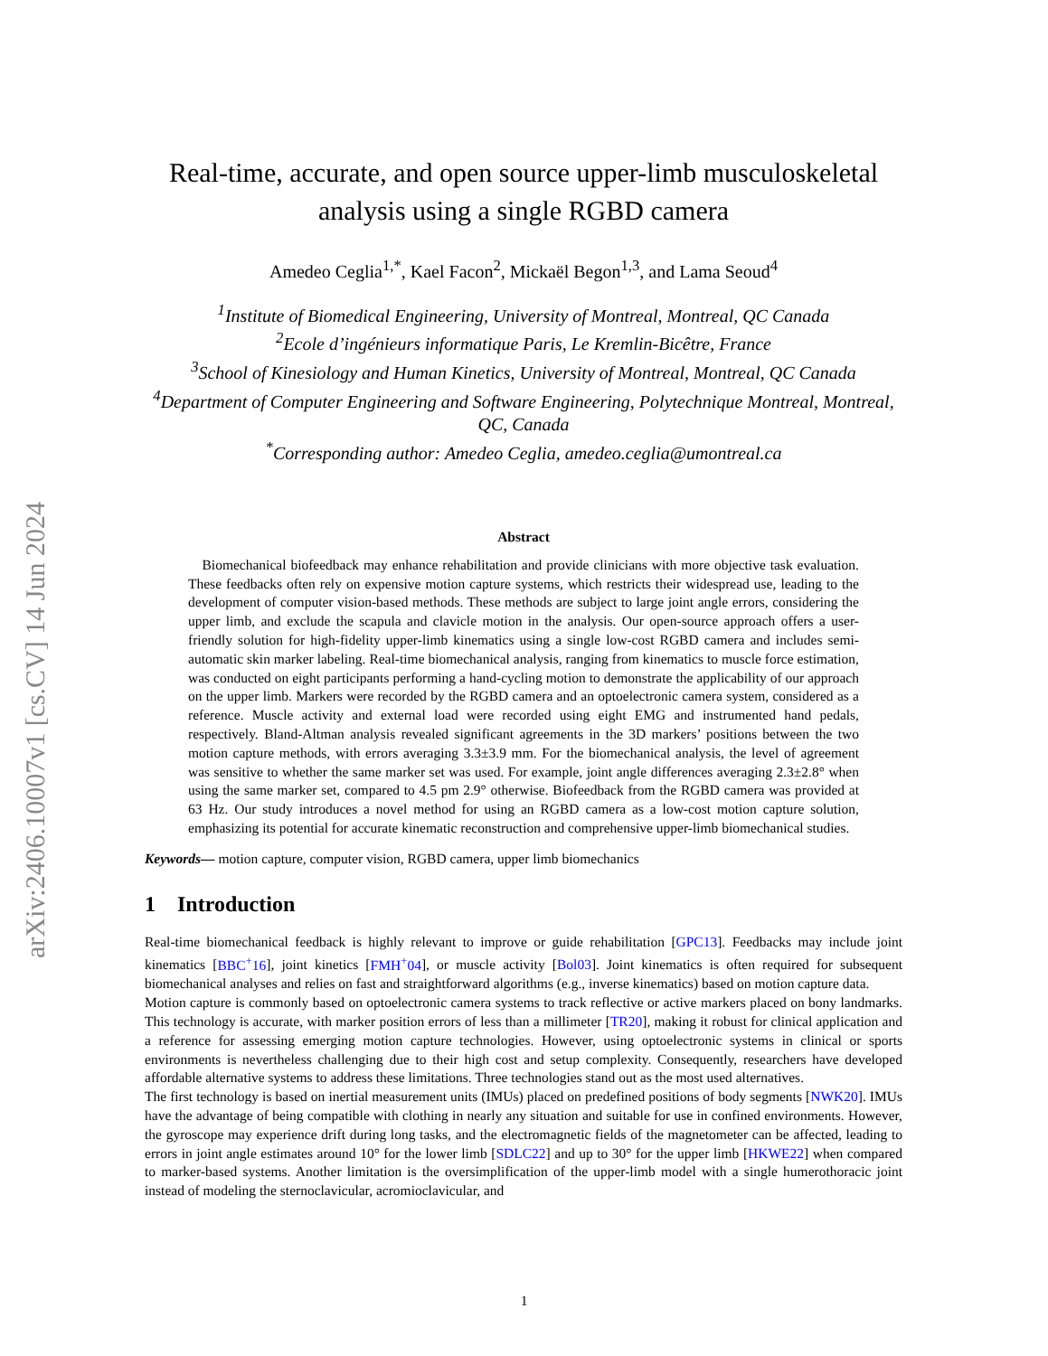arXiv:2406.10007v1 [cs.CV] 14 Jun 2024
Real-time, accurate, and open source upper-limb musculoskeletal analysis using a single RGBD camera
Amedeo Ceglia<sup>1,*</sup>, Kael Facon<sup>2</sup>, Mickaël Begon<sup>1,3</sup>, and Lama Seoud<sup>4</sup>
<sup>1</sup> Institute of Biomedical Engineering, University of Montreal, Montreal, QC Canada
<sup>2</sup> Ecole d’ingénieurs informatique Paris, Le Kremlin-Bicêtre, France
<sup>3</sup> School of Kinesiology and Human Kinetics, University of Montreal, Montreal, QC Canada
<sup>4</sup> Department of Computer Engineering and Software Engineering, Polytechnique Montreal, Montreal, QC, Canada
<sup>*</sup> Corresponding author: Amedeo Ceglia, amedeo.ceglia@umontreal.ca
Abstract
 Biomechanical biofeedback may enhance rehabilitation and provide clinicians with more objective task evaluation. These feedbacks often rely on expensive motion capture systems, which restricts their widespread use, leading to the development of computer vision-based methods. These methods are subject to large joint angle errors, considering the upper limb, and exclude the scapula and clavicle motion in the analysis. Our open-source approach offers a user-friendly solution for high-fidelity upper-limb kinematics using a single low-cost RGBD camera and includes semi-automatic skin marker labeling. Real-time biomechanical analysis, ranging from kinematics to muscle force estimation, was conducted on eight participants performing a hand-cycling motion to demonstrate the applicability of our approach on the upper limb. Markers were recorded by the RGBD camera and an optoelectronic camera system, considered as a reference. Muscle activity and external load were recorded using eight EMG and instrumented hand pedals, respectively. Bland-Altman analysis revealed significant agreements in the 3D markers’ positions between the two motion capture methods, with errors averaging 3.3±3.9 mm. For the biomechanical analysis, the level of agreement was sensitive to whether the same marker set was used. For example, joint angle differences averaging 2.3±2.8° when using the same marker set, compared to 4.5 pm 2.9° otherwise. Biofeedback from the RGBD camera was provided at 63 Hz. Our study introduces a novel method for using an RGBD camera as a low-cost motion capture solution, emphasizing its potential for accurate kinematic reconstruction and comprehensive upper-limb biomechanical studies.
Keywords— motion capture, computer vision, RGBD camera, upper limb biomechanics
1 Introduction
Real-time biomechanical feedback is highly relevant to improve or guide rehabilitation [GPC13]. Feedbacks may include joint kinematics [BBC<sup>+</sup>16], joint kinetics [FMH<sup>+</sup>04], or muscle activity [Bol03]. Joint kinematics is often required for subsequent biomechanical analyses and relies on fast and straightforward algorithms (e.g., inverse kinematics) based on motion capture data.
Motion capture is commonly based on optoelectronic camera systems to track reflective or active markers placed on bony landmarks. This technology is accurate, with marker position errors of less than a millimeter [TR20], making it robust for clinical application and a reference for assessing emerging motion capture technologies. However, using optoelectronic systems in clinical or sports environments is nevertheless challenging due to their high cost and setup complexity. Consequently, researchers have developed affordable alternative systems to address these limitations. Three technologies stand out as the most used alternatives.
The first technology is based on inertial measurement units (IMUs) placed on predefined positions of body segments [NWK20]. IMUs have the advantage of being compatible with clothing in nearly any situation and suitable for use in confined environments. However, the gyroscope may experience drift during long tasks, and the electromagnetic fields of the magnetometer can be affected, leading to errors in joint angle estimates around 10° for the lower limb [SDLC22] and up to 30° for the upper limb [HKWE22] when compared to marker-based systems. Another limitation is the oversimplification of the upper-limb model with a single humerothoracic joint instead of modeling the sternoclavicular, acromioclavicular, and
1